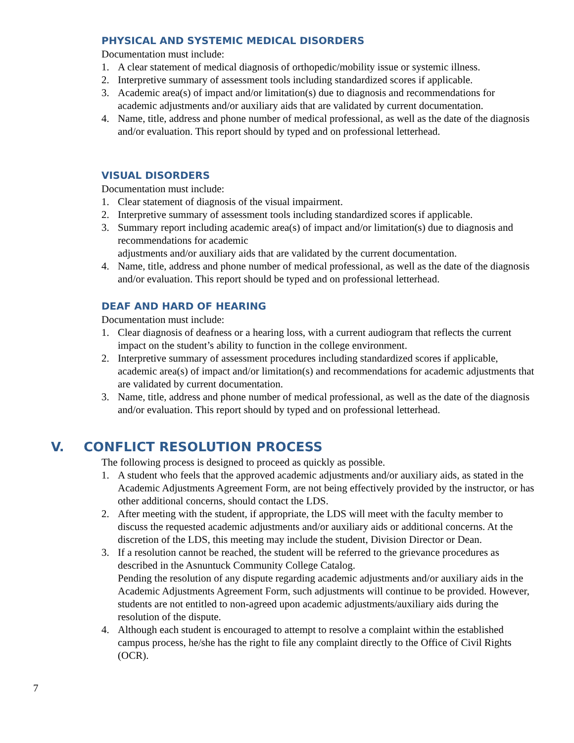PHYSICAL AND SYSTEMIC MEDICAL DISORDERS
Documentation must include:
1. A clear statement of medical diagnosis of orthopedic/mobility issue or systemic illness.
2. Interpretive summary of assessment tools including standardized scores if applicable.
3. Academic area(s) of impact and/or limitation(s) due to diagnosis and recommendations for academic adjustments and/or auxiliary aids that are validated by current documentation.
4. Name, title, address and phone number of medical professional, as well as the date of the diagnosis and/or evaluation. This report should by typed and on professional letterhead.
VISUAL DISORDERS
Documentation must include:
1. Clear statement of diagnosis of the visual impairment.
2. Interpretive summary of assessment tools including standardized scores if applicable.
3. Summary report including academic area(s) of impact and/or limitation(s) due to diagnosis and recommendations for academic
adjustments and/or auxiliary aids that are validated by the current documentation.
4. Name, title, address and phone number of medical professional, as well as the date of the diagnosis and/or evaluation. This report should be typed and on professional letterhead.
DEAF AND HARD OF HEARING
Documentation must include:
1. Clear diagnosis of deafness or a hearing loss, with a current audiogram that reflects the current impact on the student’s ability to function in the college environment.
2. Interpretive summary of assessment procedures including standardized scores if applicable, academic area(s) of impact and/or limitation(s) and recommendations for academic adjustments that are validated by current documentation.
3. Name, title, address and phone number of medical professional, as well as the date of the diagnosis and/or evaluation. This report should by typed and on professional letterhead.
V. CONFLICT RESOLUTION PROCESS
The following process is designed to proceed as quickly as possible.
1. A student who feels that the approved academic adjustments and/or auxiliary aids, as stated in the Academic Adjustments Agreement Form, are not being effectively provided by the instructor, or has other additional concerns, should contact the LDS.
2. After meeting with the student, if appropriate, the LDS will meet with the faculty member to discuss the requested academic adjustments and/or auxiliary aids or additional concerns. At the discretion of the LDS, this meeting may include the student, Division Director or Dean.
3. If a resolution cannot be reached, the student will be referred to the grievance procedures as described in the Asnuntuck Community College Catalog.
Pending the resolution of any dispute regarding academic adjustments and/or auxiliary aids in the Academic Adjustments Agreement Form, such adjustments will continue to be provided. However, students are not entitled to non-agreed upon academic adjustments/auxiliary aids during the resolution of the dispute.
4. Although each student is encouraged to attempt to resolve a complaint within the established campus process, he/she has the right to file any complaint directly to the Office of Civil Rights (OCR).
7